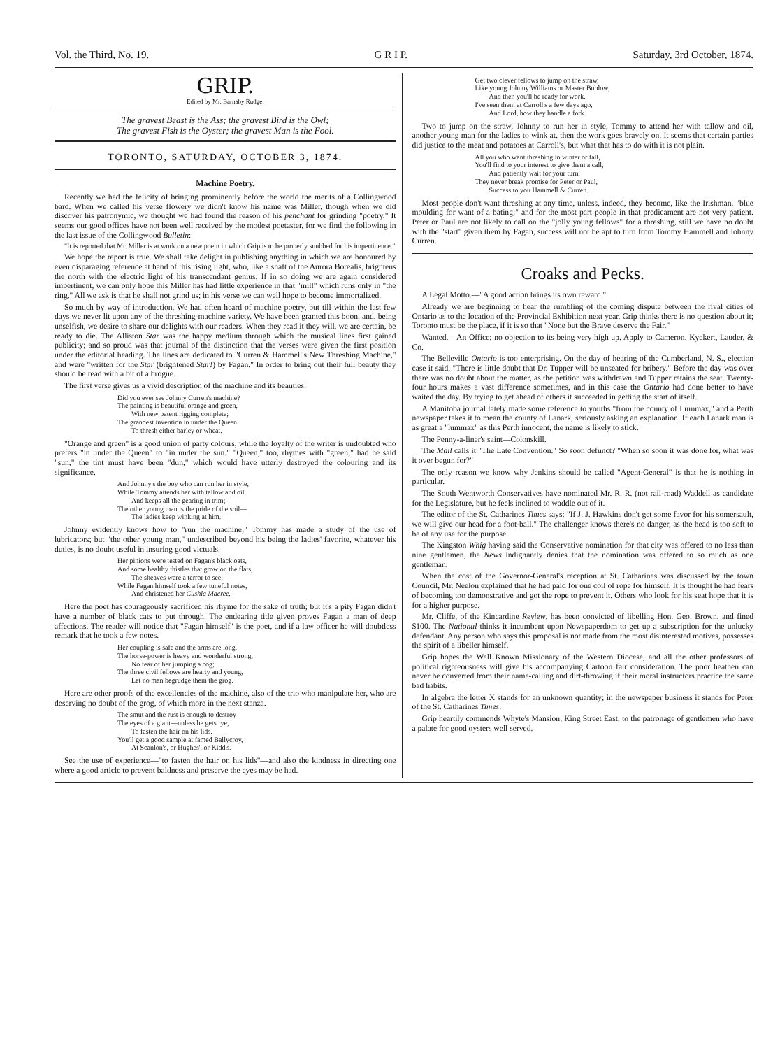Vol. the Third, No. 19. G R I P. Saturday, 3rd October, 1874.
GRIP.
Edited by Mr. Barnaby Rudge.
The gravest Beast is the Ass; the gravest Bird is the Owl;
The gravest Fish is the Oyster; the gravest Man is the Fool.
TORONTO, SATURDAY, OCTOBER 3, 1874.
Machine Poetry.
Recently we had the felicity of bringing prominently before the world the merits of a Collingwood bard. When we called his verse flowery we didn't know his name was Miller, though when we did discover his patronymic, we thought we had found the reason of his penchant for grinding "poetry." It seems our good offices have not been well received by the modest poetaster, for we find the following in the last issue of the Collingwood Bulletin:
"It is reported that Mr. Miller is at work on a new poem in which Grip is to be properly snubbed for his impertinence."
We hope the report is true. We shall take delight in publishing anything in which we are honoured by even disparaging reference at hand of this rising light, who, like a shaft of the Aurora Borealis, brightens the north with the electric light of his transcendant genius. If in so doing we are again considered impertinent, we can only hope this Miller has had little experience in that "mill" which runs only in "the ring." All we ask is that he shall not grind us; in his verse we can well hope to become immortalized.
So much by way of introduction. We had often heard of machine poetry, but till within the last few days we never lit upon any of the threshing-machine variety. We have been granted this boon, and, being unselfish, we desire to share our delights with our readers. When they read it they will, we are certain, be ready to die. The Alliston Star was the happy medium through which the musical lines first gained publicity; and so proud was that journal of the distinction that the verses were given the first position under the editorial heading. The lines are dedicated to "Curren & Hammell's New Threshing Machine," and were "written for the Star (brightened Star!) by Fagan." In order to bring out their full beauty they should be read with a bit of a brogue.
The first verse gives us a vivid description of the machine and its beauties:
Did you ever see Johnny Curren's machine?
The painting is beautiful orange and green,
With new patent rigging complete;
The grandest invention in under the Queen
To thresh either barley or wheat.
"Orange and green" is a good union of party colours, while the loyalty of the writer is undoubted who prefers "in under the Queen" to "in under the sun." "Queen," too, rhymes with "green;" had he said "sun," the tint must have been "dun," which would have utterly destroyed the colouring and its significance.
And Johnny's the boy who can run her in style,
While Tommy attends her with tallow and oil,
And keeps all the gearing in trim;
The other young man is the pride of the soil—
The ladies keep winking at him.
Johnny evidently knows how to "run the machine;" Tommy has made a study of the use of lubricators; but "the other young man," undescribed beyond his being the ladies' favorite, whatever his duties, is no doubt useful in insuring good victuals.
Her pinions were tested on Fagan's black oats,
And some healthy thistles that grow on the flats,
The sheaves were a terror to see;
While Fagan himself took a few tuneful notes,
And christened her Cushla Macree.
Here the poet has courageously sacrificed his rhyme for the sake of truth; but it's a pity Fagan didn't have a number of black cats to put through. The endearing title given proves Fagan a man of deep affections. The reader will notice that "Fagan himself" is the poet, and if a law officer he will doubtless remark that he took a few notes.
Her coupling is safe and the arms are long,
The horse-power is heavy and wonderful strong,
No fear of her jumping a cog;
The three civil fellows are hearty and young,
Let no man begrudge them the grog.
Here are other proofs of the excellencies of the machine, also of the trio who manipulate her, who are deserving no doubt of the grog, of which more in the next stanza.
The smut and the rust is enough to destroy
The eyes of a giant—unless he gets rye,
To fasten the hair on his lids.
You'll get a good sample at famed Ballycroy,
At Scanlon's, or Hughes', or Kidd's.
See the use of experience—"to fasten the hair on his lids"—and also the kindness in directing one where a good article to prevent baldness and preserve the eyes may be had.
Get two clever fellows to jump on the straw,
Like young Johnny Williams or Master Bublow,
And then you'll be ready for work.
I've seen them at Carroll's a few days ago,
And Lord, how they handle a fork.
Two to jump on the straw, Johnny to run her in style, Tommy to attend her with tallow and oil, another young man for the ladies to wink at, then the work goes bravely on. It seems that certain parties did justice to the meat and potatoes at Carroll's, but what that has to do with it is not plain.
All you who want threshing in winter or fall,
You'll find to your interest to give them a call,
And patiently wait for your turn.
They never break promise for Peter or Paul,
Success to you Hammell & Curren.
Most people don't want threshing at any time, unless, indeed, they become, like the Irishman, "blue moulding for want of a bating;" and for the most part people in that predicament are not very patient. Peter or Paul are not likely to call on the "jolly young fellows" for a threshing, still we have no doubt with the "start" given them by Fagan, success will not be apt to turn from Tommy Hammell and Johnny Curren.
Croaks and Pecks.
A Legal Motto.—"A good action brings its own reward."
Already we are beginning to hear the rumbling of the coming dispute between the rival cities of Ontario as to the location of the Provincial Exhibition next year. Grip thinks there is no question about it; Toronto must be the place, if it is so that "None but the Brave deserve the Fair."
Wanted.—An Office; no objection to its being very high up. Apply to Cameron, Kyekert, Lauder, & Co.
The Belleville Ontario is too enterprising. On the day of hearing of the Cumberland, N. S., election case it said, "There is little doubt that Dr. Tupper will be unseated for bribery." Before the day was over there was no doubt about the matter, as the petition was withdrawn and Tupper retains the seat. Twenty-four hours makes a vast difference sometimes, and in this case the Ontario had done better to have waited the day. By trying to get ahead of others it succeeded in getting the start of itself.
A Manitoba journal lately made some reference to youths "from the county of Lummax," and a Perth newspaper takes it to mean the county of Lanark, seriously asking an explanation. If each Lanark man is as great a "lummax" as this Perth innocent, the name is likely to stick.
The Penny-a-liner's saint—Colonskill.
The Mail calls it "The Late Convention." So soon defunct? "When so soon it was done for, what was it over begun for?"
The only reason we know why Jenkins should be called "Agent-General" is that he is nothing in particular.
The South Wentworth Conservatives have nominated Mr. R. R. (not rail-road) Waddell as candidate for the Legislature, but he feels inclined to waddle out of it.
The editor of the St. Catharines Times says: "If J. J. Hawkins don't get some favor for his somersault, we will give our head for a foot-ball." The challenger knows there's no danger, as the head is too soft to be of any use for the purpose.
The Kingston Whig having said the Conservative nomination for that city was offered to no less than nine gentlemen, the News indignantly denies that the nomination was offered to so much as one gentleman.
When the cost of the Governor-General's reception at St. Catharines was discussed by the town Council, Mr. Neelon explained that he had paid for one coil of rope for himself. It is thought he had fears of becoming too demonstrative and got the rope to prevent it. Others who look for his seat hope that it is for a higher purpose.
Mr. Cliffe, of the Kincardine Review, has been convicted of libelling Hon. Geo. Brown, and fined $100. The National thinks it incumbent upon Newspaperdom to get up a subscription for the unlucky defendant. Any person who says this proposal is not made from the most disinterested motives, possesses the spirit of a libeller himself.
Grip hopes the Well Known Missionary of the Western Diocese, and all the other professors of political righteousness will give his accompanying Cartoon fair consideration. The poor heathen can never be converted from their name-calling and dirt-throwing if their moral instructors practice the same bad habits.
In algebra the letter X stands for an unknown quantity; in the newspaper business it stands for Peter of the St. Catharines Times.
Grip heartily commends Whyte's Mansion, King Street East, to the patronage of gentlemen who have a palate for good oysters well served.